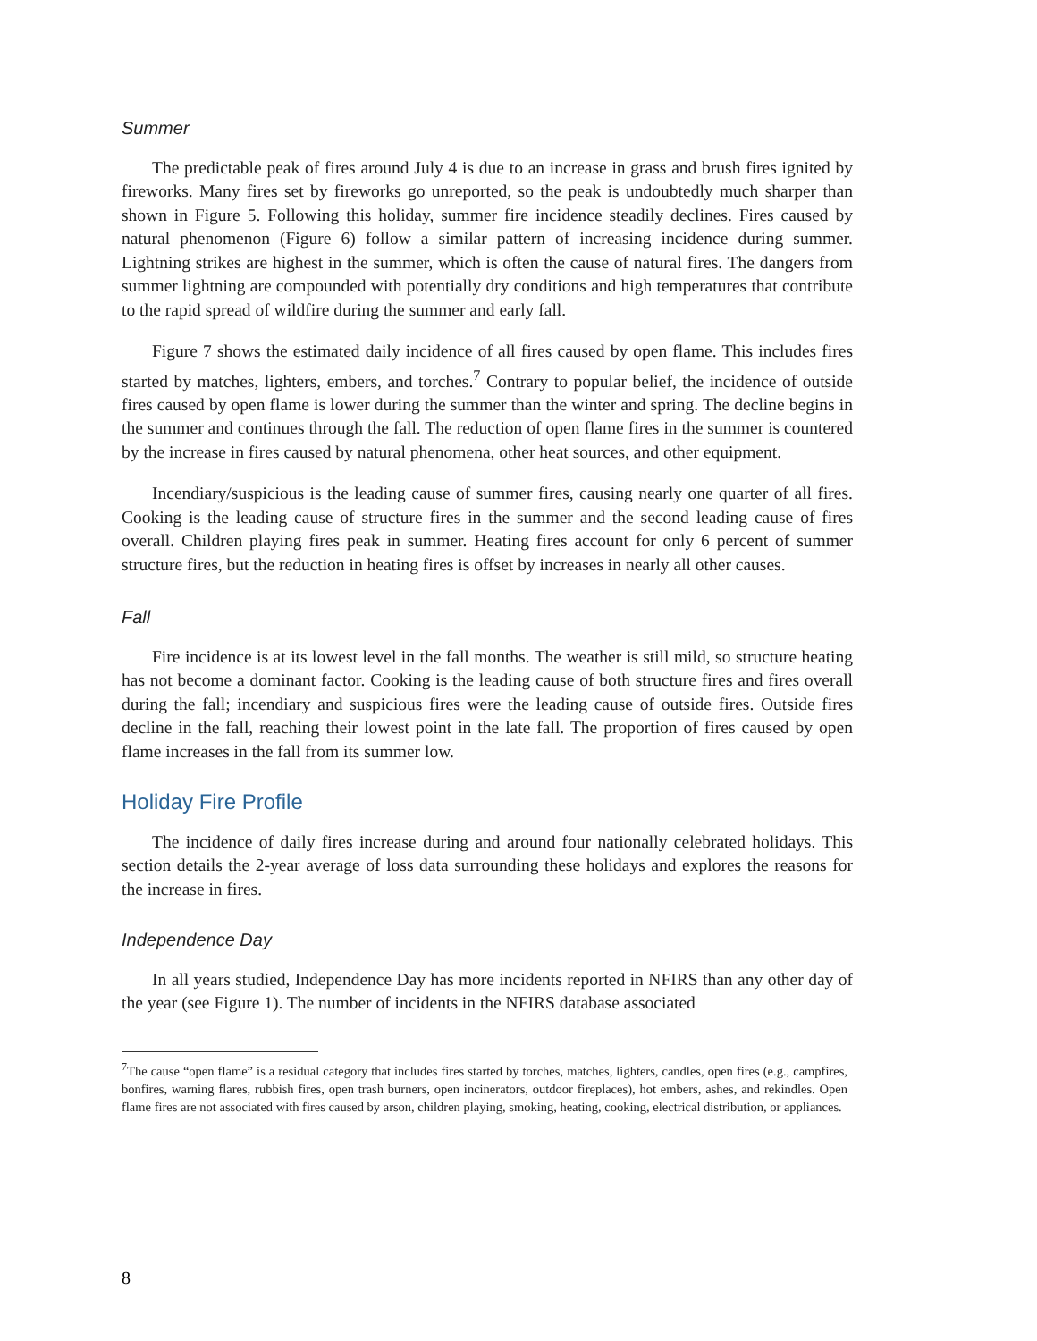Summer
The predictable peak of fires around July 4 is due to an increase in grass and brush fires ignited by fireworks. Many fires set by fireworks go unreported, so the peak is undoubtedly much sharper than shown in Figure 5. Following this holiday, summer fire incidence steadily declines. Fires caused by natural phenomenon (Figure 6) follow a similar pattern of increasing incidence during summer. Lightning strikes are highest in the summer, which is often the cause of natural fires. The dangers from summer lightning are compounded with potentially dry conditions and high temperatures that contribute to the rapid spread of wildfire during the summer and early fall.
Figure 7 shows the estimated daily incidence of all fires caused by open flame. This includes fires started by matches, lighters, embers, and torches.<sup>7</sup> Contrary to popular belief, the incidence of outside fires caused by open flame is lower during the summer than the winter and spring. The decline begins in the summer and continues through the fall. The reduction of open flame fires in the summer is countered by the increase in fires caused by natural phenomena, other heat sources, and other equipment.
Incendiary/suspicious is the leading cause of summer fires, causing nearly one quarter of all fires. Cooking is the leading cause of structure fires in the summer and the second leading cause of fires overall. Children playing fires peak in summer. Heating fires account for only 6 percent of summer structure fires, but the reduction in heating fires is offset by increases in nearly all other causes.
Fall
Fire incidence is at its lowest level in the fall months. The weather is still mild, so structure heating has not become a dominant factor. Cooking is the leading cause of both structure fires and fires overall during the fall; incendiary and suspicious fires were the leading cause of outside fires. Outside fires decline in the fall, reaching their lowest point in the late fall. The proportion of fires caused by open flame increases in the fall from its summer low.
Holiday Fire Profile
The incidence of daily fires increase during and around four nationally celebrated holidays. This section details the 2-year average of loss data surrounding these holidays and explores the reasons for the increase in fires.
Independence Day
In all years studied, Independence Day has more incidents reported in NFIRS than any other day of the year (see Figure 1). The number of incidents in the NFIRS database associated
<sup>7</sup> The cause “open flame” is a residual category that includes fires started by torches, matches, lighters, candles, open fires (e.g., campfires, bonfires, warning flares, rubbish fires, open trash burners, open incinerators, outdoor fireplaces), hot embers, ashes, and rekindles. Open flame fires are not associated with fires caused by arson, children playing, smoking, heating, cooking, electrical distribution, or appliances.
8